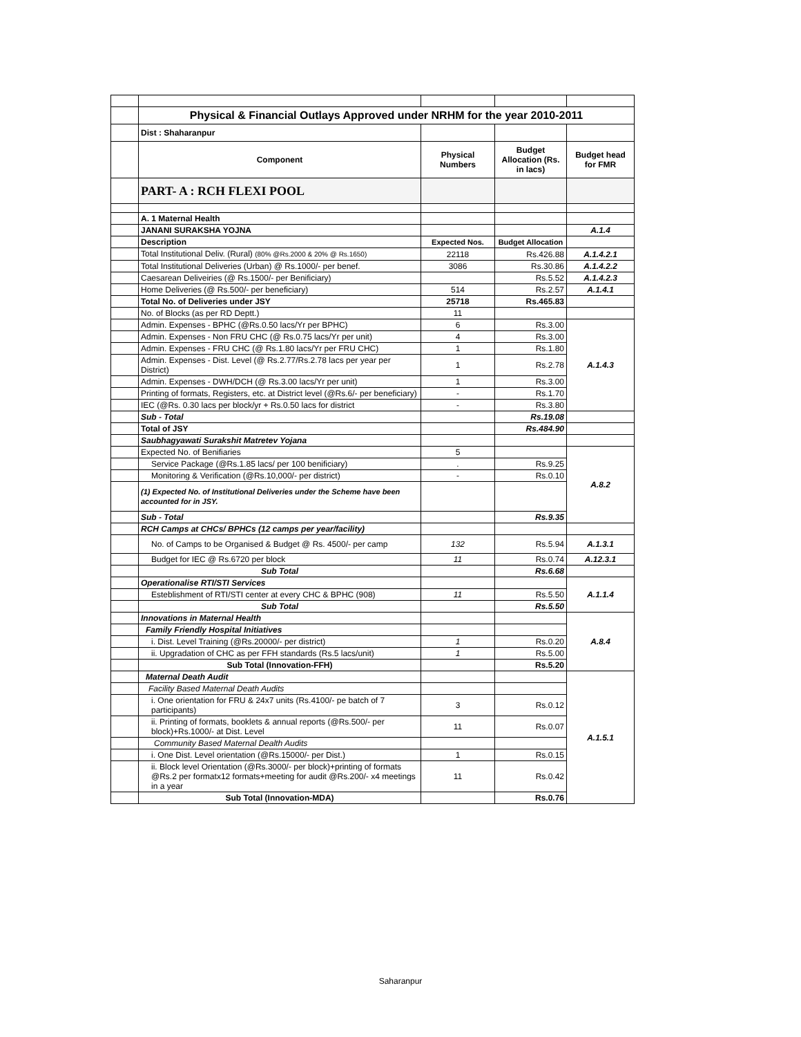| | Physical & Financial Outlays Approved under NRHM for the year 2010-2011 | | | |
| | Dist : Shaharanpur | | | |
| | Component | Physical Numbers | Budget Allocation (Rs. in lacs) | Budget head for FMR |
| | PART- A : RCH FLEXI POOL | | | |
| | A. 1 Maternal Health | | | |
| | JANANI SURAKSHA YOJNA | | | A.1.4 |
| | Description | Expected Nos. | Budget Allocation | |
| | Total Institutional Deliv. (Rural) (80% @Rs.2000 & 20% @ Rs.1650) | 22118 | Rs.426.88 | A.1.4.2.1 |
| | Total Institutional Deliveries (Urban) @ Rs.1000/- per benef. | 3086 | Rs.30.86 | A.1.4.2.2 |
| | Caesarean Deliveiries (@ Rs.1500/- per Benificiary) | | Rs.5.52 | A.1.4.2.3 |
| | Home Deliveries (@ Rs.500/- per beneficiary) | 514 | Rs.2.57 | A.1.4.1 |
| | Total No. of Deliveries under JSY | 25718 | Rs.465.83 | |
| | No. of Blocks (as per RD Deptt.) | 11 | | |
| | Admin. Expenses - BPHC (@Rs.0.50 lacs/Yr per BPHC) | 6 | Rs.3.00 | A.1.4.3 |
| | Admin. Expenses - Non FRU CHC (@ Rs.0.75 lacs/Yr per unit) | 4 | Rs.3.00 | |
| | Admin. Expenses - FRU CHC (@ Rs.1.80 lacs/Yr per FRU CHC) | 1 | Rs.1.80 | |
| | Admin. Expenses - Dist. Level (@ Rs.2.77/Rs.2.78 lacs per year per District) | 1 | Rs.2.78 | |
| | Admin. Expenses - DWH/DCH (@ Rs.3.00 lacs/Yr per unit) | 1 | Rs.3.00 | |
| | Printing of formats, Registers, etc. at District level (@Rs.6/- per beneficiary) | - | Rs.1.70 | |
| | IEC (@Rs. 0.30 lacs per block/yr + Rs.0.50 lacs for district | - | Rs.3.80 | |
| | Sub - Total | | Rs.19.08 | |
| | Total of JSY | | Rs.484.90 | |
| | Saubhagyawati Surakshit Matretev Yojana | | | |
| | Expected No. of Benifiaries | 5 | | A.8.2 |
| | Service Package (@Rs.1.85 lacs/ per 100 benificiary) | . | Rs.9.25 | |
| | Monitoring & Verification (@Rs.10,000/- per district) | - | Rs.0.10 | |
| | (1) Expected No. of Institutional Deliveries under the Scheme have been accounted for in JSY. | | | |
| | Sub - Total | | Rs.9.35 | |
| | RCH Camps at CHCs/ BPHCs (12 camps per year/facility) | | | |
| | No. of Camps to be Organised & Budget @ Rs. 4500/- per camp | 132 | Rs.5.94 | A.1.3.1 |
| | Budget for IEC @ Rs.6720 per block | 11 | Rs.0.74 | A.12.3.1 |
| | Sub Total | | Rs.6.68 | |
| | Operationalise RTI/STI Services | | | A.1.1.4 |
| | Esteblishment of RTI/STI center at every CHC & BPHC (908) | 11 | Rs.5.50 | |
| | Sub Total | | Rs.5.50 | |
| | Innovations in Maternal Health | | | A.8.4 |
| | Family Friendly Hospital Initiatives | | | |
| | i. Dist. Level Training (@Rs.20000/- per district) | 1 | Rs.0.20 | |
| | ii. Upgradation of CHC as per FFH standards (Rs.5 lacs/unit) | 1 | Rs.5.00 | |
| | Sub Total (Innovation-FFH) | | Rs.5.20 | |
| | Maternal Death Audit | | | A.1.5.1 |
| | Facility Based Maternal Death Audits | | | |
| | i. One orientation for FRU & 24x7 units (Rs.4100/- pe batch of 7 participants) | 3 | Rs.0.12 | |
| | ii. Printing of formats, booklets & annual reports (@Rs.500/- per block)+Rs.1000/- at Dist. Level | 11 | Rs.0.07 | |
| | Community Based Maternal Dealth Audits | | | |
| | i. One Dist. Level orientation (@Rs.15000/- per Dist.) | 1 | Rs.0.15 | |
| | ii. Block level Orientation (@Rs.3000/- per block)+printing of formats @Rs.2 per formatx12 formats+meeting for audit @Rs.200/- x4 meetings in a year | 11 | Rs.0.42 | |
| | Sub Total (Innovation-MDA) | | Rs.0.76 | |
Saharanpur